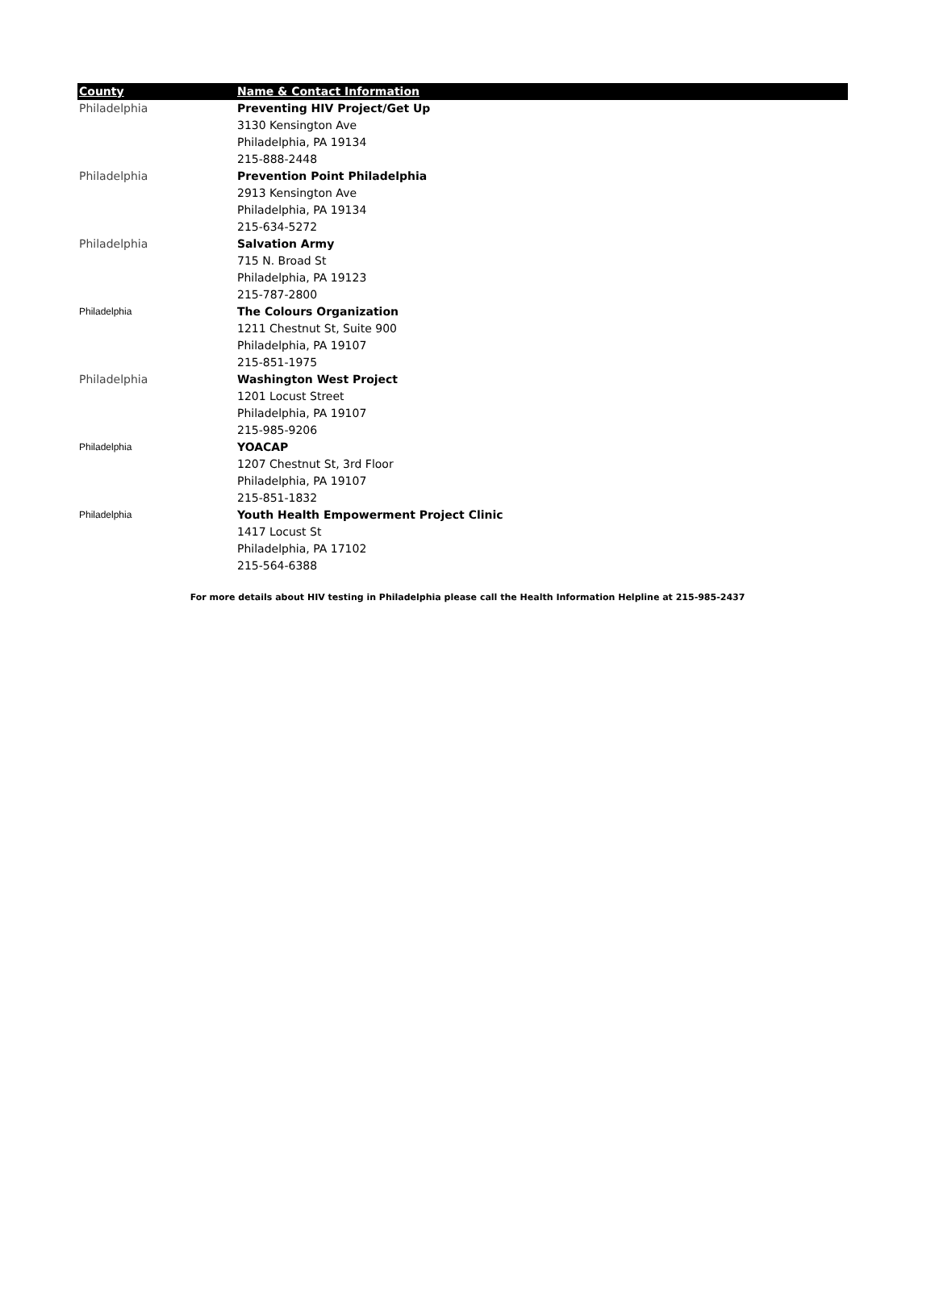| County | Name & Contact Information |
| --- | --- |
| Philadelphia | Preventing HIV Project/Get Up |
| | 3130 Kensington Ave |
| | Philadelphia, PA 19134 |
| | 215-888-2448 |
| Philadelphia | Prevention Point Philadelphia |
| | 2913 Kensington Ave |
| | Philadelphia, PA 19134 |
| | 215-634-5272 |
| Philadelphia | Salvation Army |
| | 715 N. Broad St |
| | Philadelphia, PA 19123 |
| | 215-787-2800 |
| Philadelphia | The Colours Organization |
| | 1211 Chestnut St, Suite 900 |
| | Philadelphia, PA 19107 |
| | 215-851-1975 |
| Philadelphia | Washington West Project |
| | 1201 Locust Street |
| | Philadelphia, PA 19107 |
| | 215-985-9206 |
| Philadelphia | YOACAP |
| | 1207 Chestnut St, 3rd Floor |
| | Philadelphia, PA 19107 |
| | 215-851-1832 |
| Philadelphia | Youth Health Empowerment Project Clinic |
| | 1417 Locust St |
| | Philadelphia, PA 17102 |
| | 215-564-6388 |
For more details about HIV testing in Philadelphia please call the Health Information Helpline at 215-985-2437